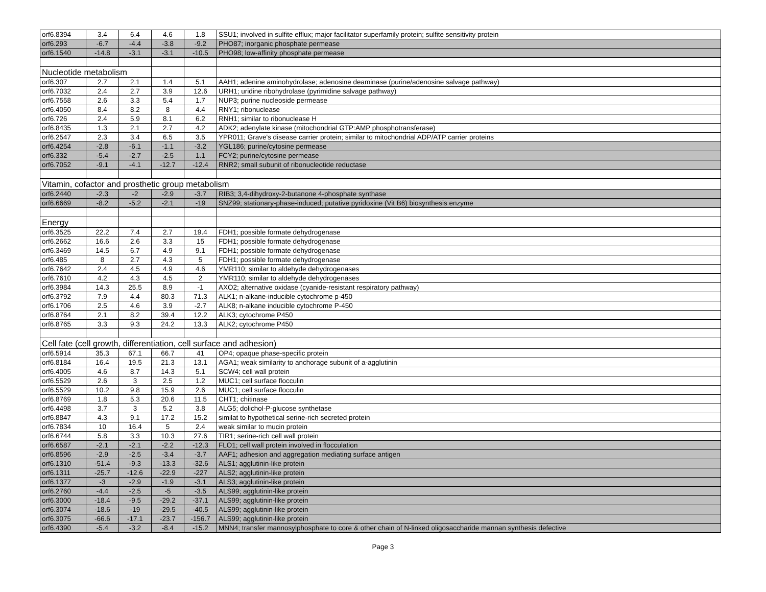| orf6.8394 | 3.4 | 6.4 | 4.6 | 1.8 | SSU1; involved in sulfite efflux; major facilitator superfamily protein; sulfite sensitivity protein |
| orf6.293 | -6.7 | -4.4 | -3.8 | -9.2 | PHO87; inorganic phosphate permease |
| orf6.1540 | -14.8 | -3.1 | -3.1 | -10.5 | PHO98; low-affinity phosphate permease |
| Nucleotide metabolism | | | | | |
| orf6.307 | 2.7 | 2.1 | 1.4 | 5.1 | AAH1; adenine aminohydrolase; adenosine deaminase (purine/adenosine salvage pathway) |
| orf6.7032 | 2.4 | 2.7 | 3.9 | 12.6 | URH1; uridine ribohydrolase (pyrimidine salvage pathway) |
| orf6.7558 | 2.6 | 3.3 | 5.4 | 1.7 | NUP3; purine nucleoside permease |
| orf6.4050 | 8.4 | 8.2 | 8 | 4.4 | RNY1; ribonuclease |
| orf6.726 | 2.4 | 5.9 | 8.1 | 6.2 | RNH1; similar to ribonuclease H |
| orf6.8435 | 1.3 | 2.1 | 2.7 | 4.2 | ADK2; adenylate kinase (mitochondrial GTP:AMP phosphotransferase) |
| orf6.2547 | 2.3 | 3.4 | 6.5 | 3.5 | YPR011; Grave's disease carrier protein; similar to mitochondrial ADP/ATP carrier proteins |
| orf6.4254 | -2.8 | -6.1 | -1.1 | -3.2 | YGL186; purine/cytosine permease |
| orf6.332 | -5.4 | -2.7 | -2.5 | 1.1 | FCY2; purine/cytosine permease |
| orf6.7052 | -9.1 | -4.1 | -12.7 | -12.4 | RNR2; small subunit of ribonucleotide reductase |
| Vitamin, cofactor and prosthetic group metabolism | | | | | |
| orf6.2440 | -2.3 | -2 | -2.9 | -3.7 | RIB3; 3,4-dihydroxy-2-butanone 4-phosphate synthase |
| orf6.6669 | -8.2 | -5.2 | -2.1 | -19 | SNZ99; stationary-phase-induced; putative pyridoxine (Vit B6) biosynthesis enzyme |
| Energy | | | | | |
| orf6.3525 | 22.2 | 7.4 | 2.7 | 19.4 | FDH1; possible formate dehydrogenase |
| orf6.2662 | 16.6 | 2.6 | 3.3 | 15 | FDH1; possible formate dehydrogenase |
| orf6.3469 | 14.5 | 6.7 | 4.9 | 9.1 | FDH1; possible formate dehydrogenase |
| orf6.485 | 8 | 2.7 | 4.3 | 5 | FDH1; possible formate dehydrogenase |
| orf6.7642 | 2.4 | 4.5 | 4.9 | 4.6 | YMR110; similar to aldehyde dehydrogenases |
| orf6.7610 | 4.2 | 4.3 | 4.5 | 2 | YMR110; similar to aldehyde dehydrogenases |
| orf6.3984 | 14.3 | 25.5 | 8.9 | -1 | AXO2; alternative oxidase (cyanide-resistant respiratory pathway) |
| orf6.3792 | 7.9 | 4.4 | 80.3 | 71.3 | ALK1; n-alkane-inducible cytochrome p-450 |
| orf6.1706 | 2.5 | 4.6 | 3.9 | -2.7 | ALK8; n-alkane inducible cytochrome P-450 |
| orf6.8764 | 2.1 | 8.2 | 39.4 | 12.2 | ALK3; cytochrome P450 |
| orf6.8765 | 3.3 | 9.3 | 24.2 | 13.3 | ALK2; cytochrome P450 |
| Cell fate (cell growth, differentiation, cell surface and adhesion) | | | | | |
| orf6.5914 | 35.3 | 67.1 | 66.7 | 41 | OP4; opaque phase-specific protein |
| orf6.8184 | 16.4 | 19.5 | 21.3 | 13.1 | AGA1; weak similarity to anchorage subunit of a-agglutinin |
| orf6.4005 | 4.6 | 8.7 | 14.3 | 5.1 | SCW4; cell wall protein |
| orf6.5529 | 2.6 | 3 | 2.5 | 1.2 | MUC1; cell surface flocculin |
| orf6.5529 | 10.2 | 9.8 | 15.9 | 2.6 | MUC1; cell surface flocculin |
| orf6.8769 | 1.8 | 5.3 | 20.6 | 11.5 | CHT1; chitinase |
| orf6.4498 | 3.7 | 3 | 5.2 | 3.8 | ALG5; dolichol-P-glucose synthetase |
| orf6.8847 | 4.3 | 9.1 | 17.2 | 15.2 | similat to hypothetical serine-rich secreted protein |
| orf6.7834 | 10 | 16.4 | 5 | 2.4 | weak similar to mucin protein |
| orf6.6744 | 5.8 | 3.3 | 10.3 | 27.6 | TIR1; serine-rich cell wall protein |
| orf6.6587 | -2.1 | -2.1 | -2.2 | -12.3 | FLO1; cell wall protein involved in flocculation |
| orf6.8596 | -2.9 | -2.5 | -3.4 | -3.7 | AAF1; adhesion and aggregation mediating surface antigen |
| orf6.1310 | -51.4 | -9.3 | -13.3 | -32.6 | ALS1; agglutinin-like protein |
| orf6.1311 | -25.7 | -12.6 | -22.9 | -227 | ALS2; agglutinin-like protein |
| orf6.1377 | -3 | -2.9 | -1.9 | -3.1 | ALS3; agglutinin-like protein |
| orf6.2760 | -4.4 | -2.5 | -5 | -3.5 | ALS99; agglutinin-like protein |
| orf6.3000 | -18.4 | -9.5 | -29.2 | -37.1 | ALS99; agglutinin-like protein |
| orf6.3074 | -18.6 | -19 | -29.5 | -40.5 | ALS99; agglutinin-like protein |
| orf6.3075 | -66.6 | -17.1 | -23.7 | -156.7 | ALS99; agglutinin-like protein |
| orf6.4390 | -5.4 | -3.2 | -8.4 | -15.2 | MNN4; transfer mannosylphosphate to core & other chain of N-linked oligosaccharide mannan synthesis defective |
Page 3